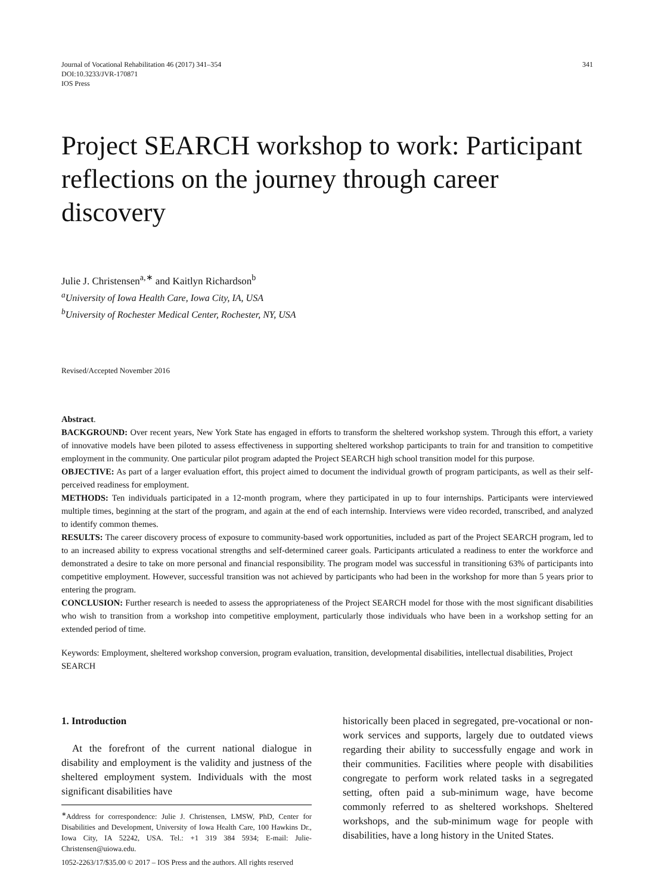Journal of Vocational Rehabilitation 46 (2017) 341–354
DOI:10.3233/JVR-170871
IOS Press
341
Project SEARCH workshop to work: Participant reflections on the journey through career discovery
Julie J. Christensen<sup>a,∗</sup> and Kaitlyn Richardson<sup>b</sup>
<sup>a</sup> University of Iowa Health Care, Iowa City, IA, USA
<sup>b</sup> University of Rochester Medical Center, Rochester, NY, USA
Revised/Accepted November 2016
Abstract.
BACKGROUND: Over recent years, New York State has engaged in efforts to transform the sheltered workshop system. Through this effort, a variety of innovative models have been piloted to assess effectiveness in supporting sheltered workshop participants to train for and transition to competitive employment in the community. One particular pilot program adapted the Project SEARCH high school transition model for this purpose.
OBJECTIVE: As part of a larger evaluation effort, this project aimed to document the individual growth of program participants, as well as their self-perceived readiness for employment.
METHODS: Ten individuals participated in a 12-month program, where they participated in up to four internships. Participants were interviewed multiple times, beginning at the start of the program, and again at the end of each internship. Interviews were video recorded, transcribed, and analyzed to identify common themes.
RESULTS: The career discovery process of exposure to community-based work opportunities, included as part of the Project SEARCH program, led to to an increased ability to express vocational strengths and self-determined career goals. Participants articulated a readiness to enter the workforce and demonstrated a desire to take on more personal and financial responsibility. The program model was successful in transitioning 63% of participants into competitive employment. However, successful transition was not achieved by participants who had been in the workshop for more than 5 years prior to entering the program.
CONCLUSION: Further research is needed to assess the appropriateness of the Project SEARCH model for those with the most significant disabilities who wish to transition from a workshop into competitive employment, particularly those individuals who have been in a workshop setting for an extended period of time.
Keywords: Employment, sheltered workshop conversion, program evaluation, transition, developmental disabilities, intellectual disabilities, Project SEARCH
1. Introduction
At the forefront of the current national dialogue in disability and employment is the validity and justness of the sheltered employment system. Individuals with the most significant disabilities have
<sup>∗</sup>Address for correspondence: Julie J. Christensen, LMSW, PhD, Center for Disabilities and Development, University of Iowa Health Care, 100 Hawkins Dr., Iowa City, IA 52242, USA. Tel.: +1 319 384 5934; E-mail: Julie-Christensen@uiowa.edu.
historically been placed in segregated, pre-vocational or non-work services and supports, largely due to outdated views regarding their ability to successfully engage and work in their communities. Facilities where people with disabilities congregate to perform work related tasks in a segregated setting, often paid a sub-minimum wage, have become commonly referred to as sheltered workshops. Sheltered workshops, and the sub-minimum wage for people with disabilities, have a long history in the United States.
1052-2263/17/$35.00 © 2017 – IOS Press and the authors. All rights reserved